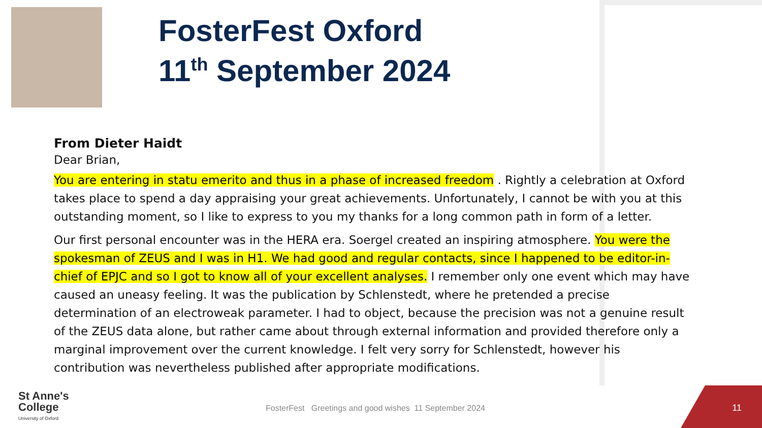FosterFest Oxford
11<sup>th</sup> September 2024
From Dieter Haidt
Dear Brian,
You are entering in statu emerito and thus in a phase of increased freedom . Rightly a celebration at Oxford takes place to spend a day appraising your great achievements. Unfortunately, I cannot be with you at this outstanding moment, so I like to express to you my thanks for a long common path in form of a letter.
Our first personal encounter was in the HERA era. Soergel created an inspiring atmosphere. You were the spokesman of ZEUS and I was in H1. We had good and regular contacts, since I happened to be editor-in-chief of EPJC and so I got to know all of your excellent analyses. I remember only one event which may have caused an uneasy feeling. It was the publication by Schlenstedt, where he pretended a precise determination of an electroweak parameter. I had to object, because the precision was not a genuine result of the ZEUS data alone, but rather came about through external information and provided therefore only a marginal improvement over the current knowledge. I felt very sorry for Schlenstedt, however his contribution was nevertheless published after appropriate modifications.
St Anne's
College
University of Oxford
FosterFest Greetings and good wishes 11 September 2024
11